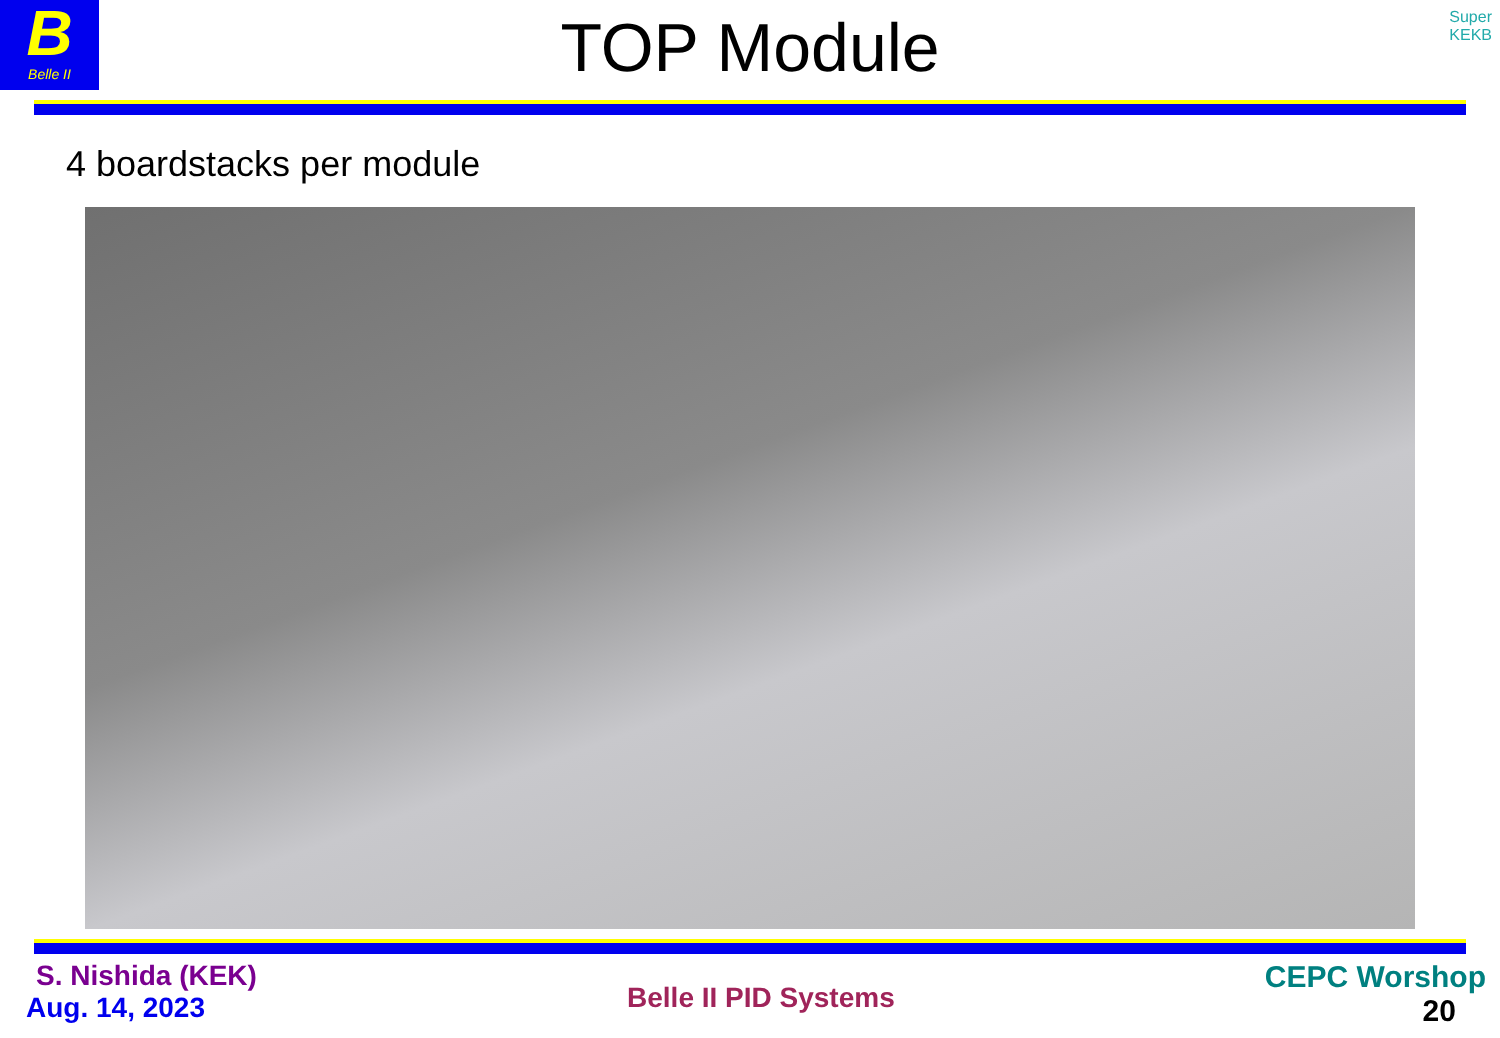B
Belle II
Super
KEKB
TOP Module
4 boardstacks per module
S. Nishida (KEK)
Aug. 14, 2023
Belle II PID Systems
CEPC Worshop
20